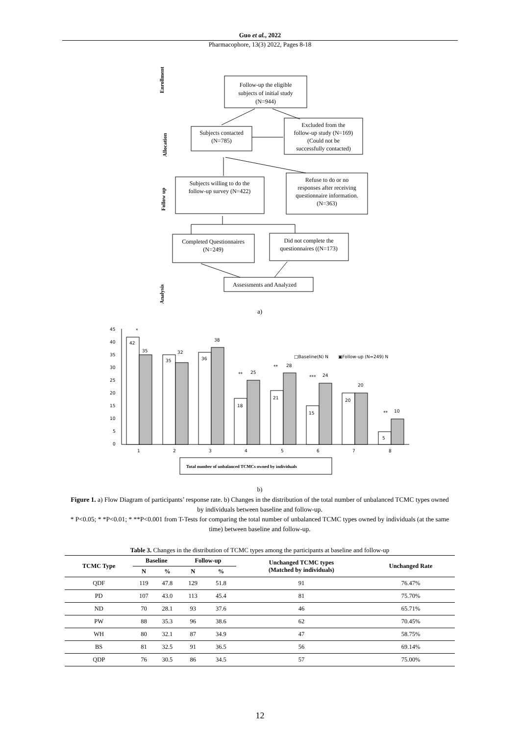Guo et al., 2022
Pharmacophore, 13(3) 2022, Pages 8-18
Enrollment
Allocation
Follow up
Analysis
Follow-up the eligible
subjects of initial study
(N=944)
Subjects contacted
(N=785)
Excluded from the
follow-up study (N=169)
(Could not be
successfully contacted)
Subjects willing to do the
follow-up survey (N=422)
Refuse to do or no
responses after receiving
questionnaire information.
(N=363)
Completed Questionnaires
(N=249)
Did not complete the
questionnaires ((N=173)
Assessments and Analyzed
a)
45
40
35
30
25
20
15
10
5
0
42
35
35
32
36
38
18
25
21
28
15
24
20
20
5
10
*
**
**
***
**
1
2
3
4
5
6
7
8
□Baseline(N) N
▣Follow-up (N=249) N
Total number of unbalanced TCMCs owned by individuals
b)
Figure 1. a) Flow Diagram of participants’ response rate. b) Changes in the distribution of the total number of unbalanced TCMC types owned by individuals between baseline and follow-up.
* P<0.05; * *P<0.01; * **P<0.001 from T-Tests for comparing the total number of unbalanced TCMC types owned by individuals (at the same time) between baseline and follow-up.
Table 3. Changes in the distribution of TCMC types among the participants at baseline and follow-up
| TCMC Type | Baseline | | Follow-up | | Unchanged TCMC types (Matched by individuals) | Unchanged Rate |
| --- | --- | --- | --- | --- | --- | --- |
| | N | % | N | % | | |
| QDF | 119 | 47.8 | 129 | 51.8 | 91 | 76.47% |
| PD | 107 | 43.0 | 113 | 45.4 | 81 | 75.70% |
| ND | 70 | 28.1 | 93 | 37.6 | 46 | 65.71% |
| PW | 88 | 35.3 | 96 | 38.6 | 62 | 70.45% |
| WH | 80 | 32.1 | 87 | 34.9 | 47 | 58.75% |
| BS | 81 | 32.5 | 91 | 36.5 | 56 | 69.14% |
| QDP | 76 | 30.5 | 86 | 34.5 | 57 | 75.00% |
12